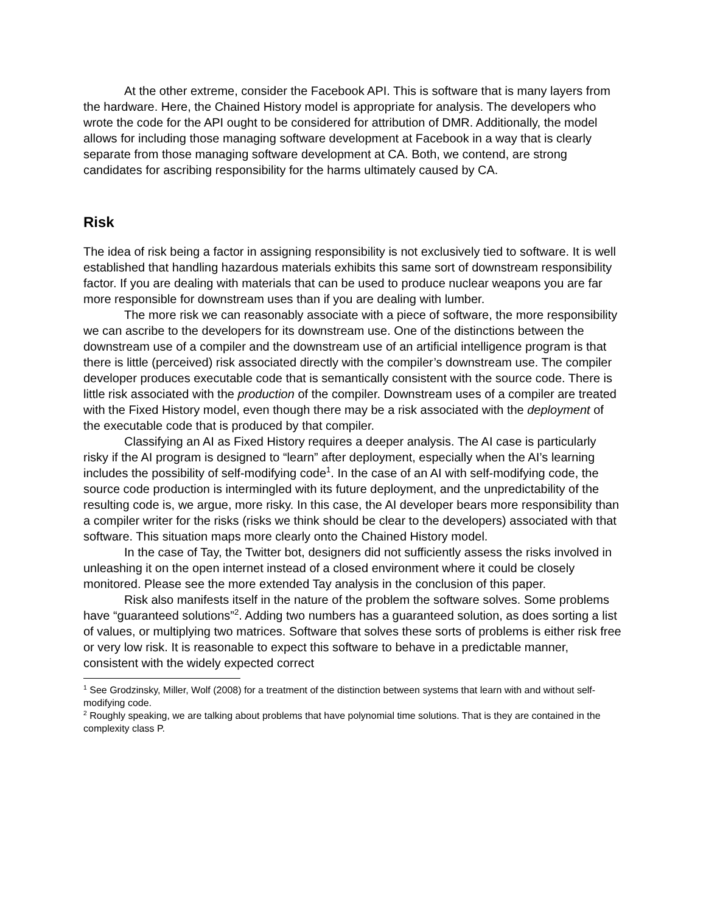At the other extreme, consider the Facebook API. This is software that is many layers from the hardware. Here, the Chained History model is appropriate for analysis. The developers who wrote the code for the API ought to be considered for attribution of DMR. Additionally, the model allows for including those managing software development at Facebook in a way that is clearly separate from those managing software development at CA. Both, we contend, are strong candidates for ascribing responsibility for the harms ultimately caused by CA.
Risk
The idea of risk being a factor in assigning responsibility is not exclusively tied to software. It is well established that handling hazardous materials exhibits this same sort of downstream responsibility factor. If you are dealing with materials that can be used to produce nuclear weapons you are far more responsible for downstream uses than if you are dealing with lumber.
The more risk we can reasonably associate with a piece of software, the more responsibility we can ascribe to the developers for its downstream use. One of the distinctions between the downstream use of a compiler and the downstream use of an artificial intelligence program is that there is little (perceived) risk associated directly with the compiler’s downstream use. The compiler developer produces executable code that is semantically consistent with the source code. There is little risk associated with the production of the compiler. Downstream uses of a compiler are treated with the Fixed History model, even though there may be a risk associated with the deployment of the executable code that is produced by that compiler.
Classifying an AI as Fixed History requires a deeper analysis. The AI case is particularly risky if the AI program is designed to “learn” after deployment, especially when the AI’s learning includes the possibility of self-modifying code<sup>1</sup>. In the case of an AI with self-modifying code, the source code production is intermingled with its future deployment, and the unpredictability of the resulting code is, we argue, more risky. In this case, the AI developer bears more responsibility than a compiler writer for the risks (risks we think should be clear to the developers) associated with that software. This situation maps more clearly onto the Chained History model.
In the case of Tay, the Twitter bot, designers did not sufficiently assess the risks involved in unleashing it on the open internet instead of a closed environment where it could be closely monitored. Please see the more extended Tay analysis in the conclusion of this paper.
Risk also manifests itself in the nature of the problem the software solves. Some problems have “guaranteed solutions”<sup>2</sup>. Adding two numbers has a guaranteed solution, as does sorting a list of values, or multiplying two matrices. Software that solves these sorts of problems is either risk free or very low risk. It is reasonable to expect this software to behave in a predictable manner, consistent with the widely expected correct
<sup>1</sup> See Grodzinsky, Miller, Wolf (2008) for a treatment of the distinction between systems that learn with and without self-modifying code.
<sup>2</sup> Roughly speaking, we are talking about problems that have polynomial time solutions. That is they are contained in the complexity class P.